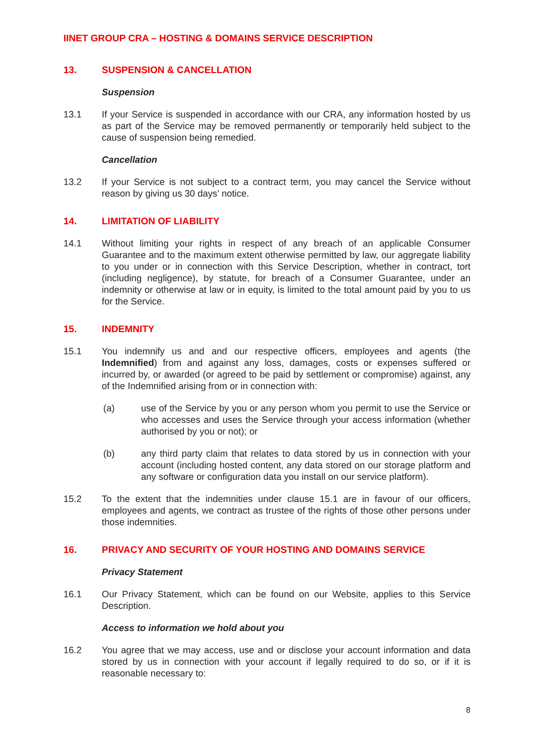IINET GROUP CRA – HOSTING & DOMAINS SERVICE DESCRIPTION
13. SUSPENSION & CANCELLATION
Suspension
13.1 If your Service is suspended in accordance with our CRA, any information hosted by us as part of the Service may be removed permanently or temporarily held subject to the cause of suspension being remedied.
Cancellation
13.2 If your Service is not subject to a contract term, you may cancel the Service without reason by giving us 30 days’ notice.
14. LIMITATION OF LIABILITY
14.1 Without limiting your rights in respect of any breach of an applicable Consumer Guarantee and to the maximum extent otherwise permitted by law, our aggregate liability to you under or in connection with this Service Description, whether in contract, tort (including negligence), by statute, for breach of a Consumer Guarantee, under an indemnity or otherwise at law or in equity, is limited to the total amount paid by you to us for the Service.
15. INDEMNITY
15.1 You indemnify us and and our respective officers, employees and agents (the Indemnified) from and against any loss, damages, costs or expenses suffered or incurred by, or awarded (or agreed to be paid by settlement or compromise) against, any of the Indemnified arising from or in connection with:
(a) use of the Service by you or any person whom you permit to use the Service or who accesses and uses the Service through your access information (whether authorised by you or not); or
(b) any third party claim that relates to data stored by us in connection with your account (including hosted content, any data stored on our storage platform and any software or configuration data you install on our service platform).
15.2 To the extent that the indemnities under clause 15.1 are in favour of our officers, employees and agents, we contract as trustee of the rights of those other persons under those indemnities.
16. PRIVACY AND SECURITY OF YOUR HOSTING AND DOMAINS SERVICE
Privacy Statement
16.1 Our Privacy Statement, which can be found on our Website, applies to this Service Description.
Access to information we hold about you
16.2 You agree that we may access, use and or disclose your account information and data stored by us in connection with your account if legally required to do so, or if it is reasonable necessary to:
8